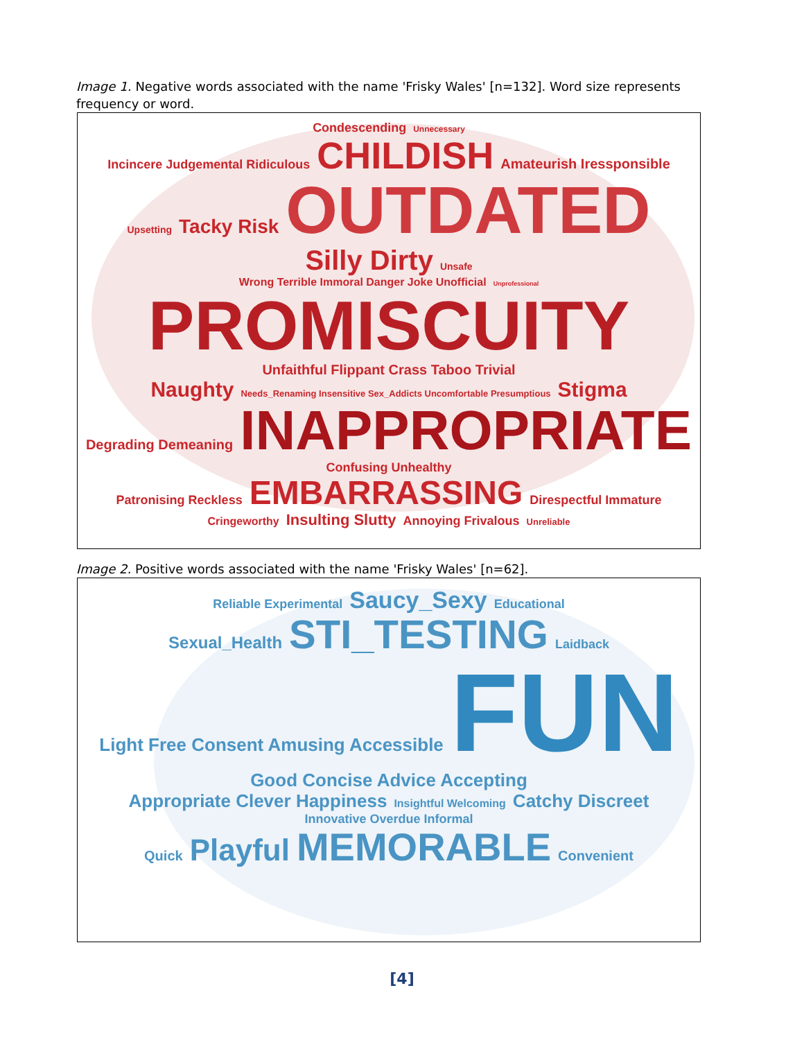Image 1. Negative words associated with the name 'Frisky Wales' [n=132]. Word size represents frequency or word.
Condescending Unnecessary
Incincere Judgemental Ridiculous CHILDISH Amateurish Iressponsible
Upsetting Tacky Risk OUTDATED Silly Dirty Unsafe
Wrong Terrible Immoral Danger Joke Unofficial Unprofessional
PROMISCUITY Unfaithful Flippant Crass Taboo Trivial
Naughty Needs_Renaming Insensitive Sex_Addicts Uncomfortable Presumptious Stigma
Degrading Demeaning INAPPROPRIATE Confusing Unhealthy
Patronising Reckless EMBARRASSING Direspectful Immature
Cringeworthy Insulting Slutty Annoying Frivalous Unreliable
Image 2. Positive words associated with the name 'Frisky Wales' [n=62].
Reliable Experimental Saucy_Sexy Educational
Sexual_Health STI_TESTING Laidback
Light Free Consent Amusing Accessible FUN Good Concise Advice Accepting
Appropriate Clever Happiness Insightful Welcoming Catchy Discreet Innovative Overdue Informal
Quick Playful MEMORABLE Convenient
[4]